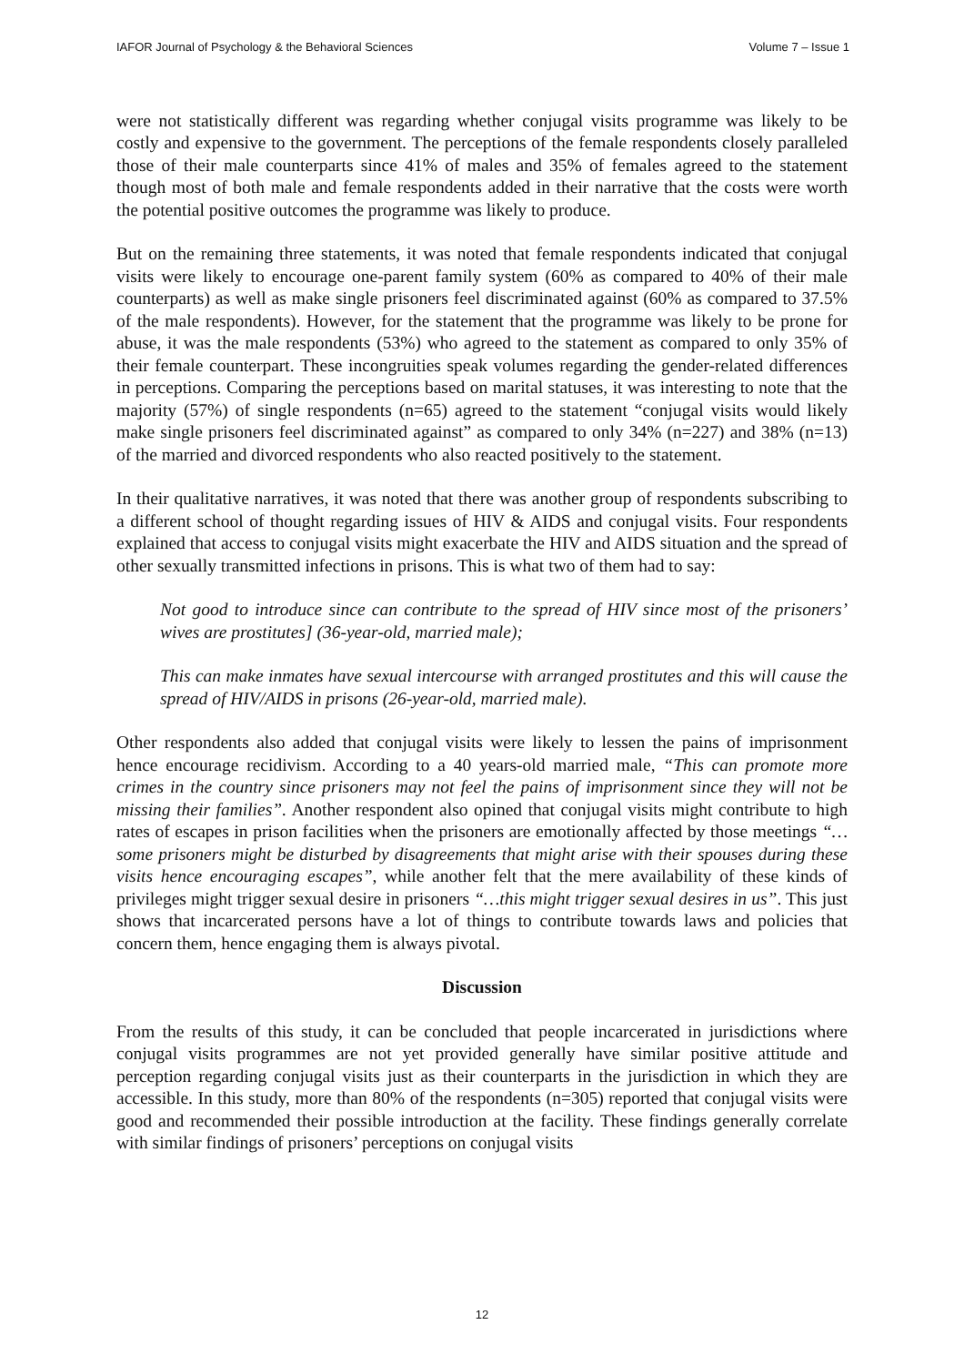IAFOR Journal of Psychology & the Behavioral Sciences Volume 7 – Issue 1
were not statistically different was regarding whether conjugal visits programme was likely to be costly and expensive to the government. The perceptions of the female respondents closely paralleled those of their male counterparts since 41% of males and 35% of females agreed to the statement though most of both male and female respondents added in their narrative that the costs were worth the potential positive outcomes the programme was likely to produce.
But on the remaining three statements, it was noted that female respondents indicated that conjugal visits were likely to encourage one-parent family system (60% as compared to 40% of their male counterparts) as well as make single prisoners feel discriminated against (60% as compared to 37.5% of the male respondents). However, for the statement that the programme was likely to be prone for abuse, it was the male respondents (53%) who agreed to the statement as compared to only 35% of their female counterpart. These incongruities speak volumes regarding the gender-related differences in perceptions. Comparing the perceptions based on marital statuses, it was interesting to note that the majority (57%) of single respondents (n=65) agreed to the statement “conjugal visits would likely make single prisoners feel discriminated against” as compared to only 34% (n=227) and 38% (n=13) of the married and divorced respondents who also reacted positively to the statement.
In their qualitative narratives, it was noted that there was another group of respondents subscribing to a different school of thought regarding issues of HIV & AIDS and conjugal visits. Four respondents explained that access to conjugal visits might exacerbate the HIV and AIDS situation and the spread of other sexually transmitted infections in prisons. This is what two of them had to say:
Not good to introduce since can contribute to the spread of HIV since most of the prisoners’ wives are prostitutes] (36-year-old, married male);
This can make inmates have sexual intercourse with arranged prostitutes and this will cause the spread of HIV/AIDS in prisons (26-year-old, married male).
Other respondents also added that conjugal visits were likely to lessen the pains of imprisonment hence encourage recidivism. According to a 40 years-old married male, “This can promote more crimes in the country since prisoners may not feel the pains of imprisonment since they will not be missing their families”. Another respondent also opined that conjugal visits might contribute to high rates of escapes in prison facilities when the prisoners are emotionally affected by those meetings “…some prisoners might be disturbed by disagreements that might arise with their spouses during these visits hence encouraging escapes”, while another felt that the mere availability of these kinds of privileges might trigger sexual desire in prisoners “…this might trigger sexual desires in us”. This just shows that incarcerated persons have a lot of things to contribute towards laws and policies that concern them, hence engaging them is always pivotal.
Discussion
From the results of this study, it can be concluded that people incarcerated in jurisdictions where conjugal visits programmes are not yet provided generally have similar positive attitude and perception regarding conjugal visits just as their counterparts in the jurisdiction in which they are accessible. In this study, more than 80% of the respondents (n=305) reported that conjugal visits were good and recommended their possible introduction at the facility. These findings generally correlate with similar findings of prisoners’ perceptions on conjugal visits
12